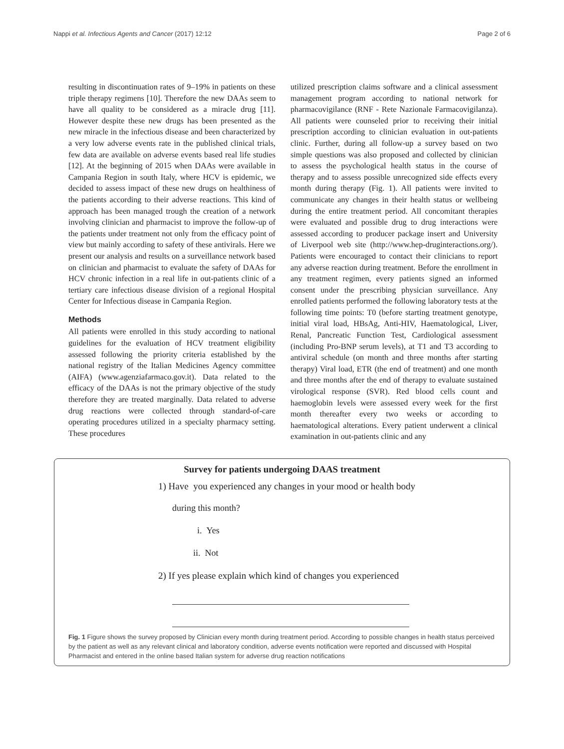Nappi et al. Infectious Agents and Cancer (2017) 12:12 Page 2 of 6
resulting in discontinuation rates of 9–19% in patients on these triple therapy regimens [10]. Therefore the new DAAs seem to have all quality to be considered as a miracle drug [11]. However despite these new drugs has been presented as the new miracle in the infectious disease and been characterized by a very low adverse events rate in the published clinical trials, few data are available on adverse events based real life studies [12]. At the beginning of 2015 when DAAs were available in Campania Region in south Italy, where HCV is epidemic, we decided to assess impact of these new drugs on healthiness of the patients according to their adverse reactions. This kind of approach has been managed trough the creation of a network involving clinician and pharmacist to improve the follow-up of the patients under treatment not only from the efficacy point of view but mainly according to safety of these antivirals. Here we present our analysis and results on a surveillance network based on clinician and pharmacist to evaluate the safety of DAAs for HCV chronic infection in a real life in out-patients clinic of a tertiary care infectious disease division of a regional Hospital Center for Infectious disease in Campania Region.
Methods
All patients were enrolled in this study according to national guidelines for the evaluation of HCV treatment eligibility assessed following the priority criteria established by the national registry of the Italian Medicines Agency committee (AIFA) (www.agenziafarmaco.gov.it). Data related to the efficacy of the DAAs is not the primary objective of the study therefore they are treated marginally. Data related to adverse drug reactions were collected through standard-of-care operating procedures utilized in a specialty pharmacy setting. These procedures
utilized prescription claims software and a clinical assessment management program according to national network for pharmacovigilance (RNF - Rete Nazionale Farmacovigilanza). All patients were counseled prior to receiving their initial prescription according to clinician evaluation in out-patients clinic. Further, during all follow-up a survey based on two simple questions was also proposed and collected by clinician to assess the psychological health status in the course of therapy and to assess possible unrecognized side effects every month during therapy (Fig. 1). All patients were invited to communicate any changes in their health status or wellbeing during the entire treatment period. All concomitant therapies were evaluated and possible drug to drug interactions were assessed according to producer package insert and University of Liverpool web site (http://www.hep-druginteractions.org/). Patients were encouraged to contact their clinicians to report any adverse reaction during treatment. Before the enrollment in any treatment regimen, every patients signed an informed consent under the prescribing physician surveillance. Any enrolled patients performed the following laboratory tests at the following time points: T0 (before starting treatment genotype, initial viral load, HBsAg, Anti-HIV, Haematological, Liver, Renal, Pancreatic Function Test, Cardiological assessment (including Pro-BNP serum levels), at T1 and T3 according to antiviral schedule (on month and three months after starting therapy) Viral load, ETR (the end of treatment) and one month and three months after the end of therapy to evaluate sustained virological response (SVR). Red blood cells count and haemoglobin levels were assessed every week for the first month thereafter every two weeks or according to haematological alterations. Every patient underwent a clinical examination in out-patients clinic and any
Survey for patients undergoing DAAS treatment
1) Have you experienced any changes in your mood or health body
during this month?
i. Yes
ii. Not
2) If yes please explain which kind of changes you experienced
Fig. 1 Figure shows the survey proposed by Clinician every month during treatment period. According to possible changes in health status perceived by the patient as well as any relevant clinical and laboratory condition, adverse events notification were reported and discussed with Hospital Pharmacist and entered in the online based Italian system for adverse drug reaction notifications